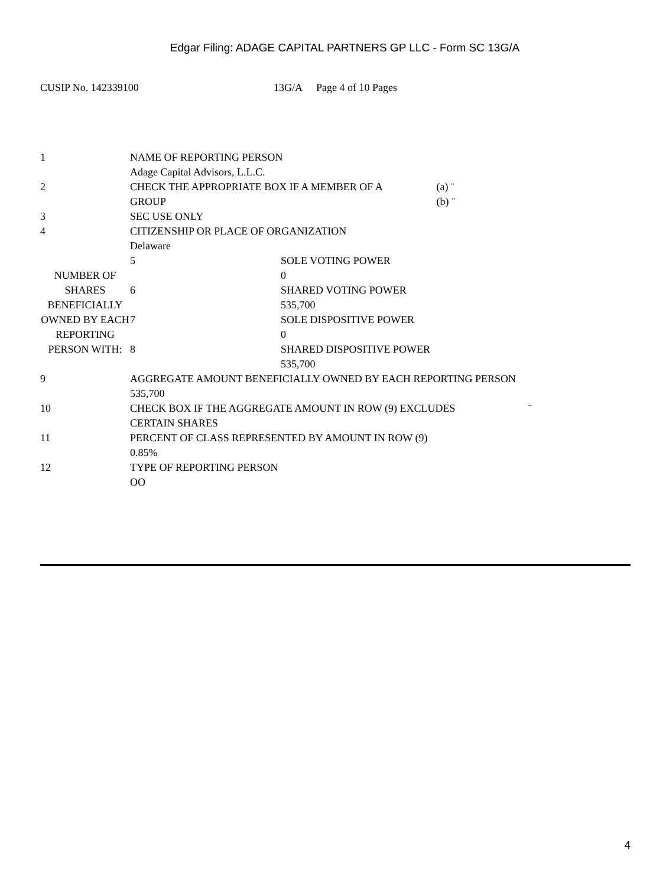Edgar Filing: ADAGE CAPITAL PARTNERS GP LLC - Form SC 13G/A
CUSIP No. 142339100 13G/A Page 4 of 10 Pages
| 1 | NAME OF REPORTING PERSON Adage Capital Advisors, L.L.C. | |
| 2 | CHECK THE APPROPRIATE BOX IF A MEMBER OF A GROUP (a) ¨ (b) ¨ | |
| 3 | SEC USE ONLY | |
| 4 | CITIZENSHIP OR PLACE OF ORGANIZATION Delaware | |
| NUMBER OF SHARES BENEFICIALLY OWNED BY EACH REPORTING PERSON WITH: | 5 | SOLE VOTING POWER 0 |
| | 6 | SHARED VOTING POWER 535,700 |
| | 7 | SOLE DISPOSITIVE POWER 0 |
| | 8 | SHARED DISPOSITIVE POWER 535,700 |
| 9 | AGGREGATE AMOUNT BENEFICIALLY OWNED BY EACH REPORTING PERSON 535,700 | |
| 10 | CHECK BOX IF THE AGGREGATE AMOUNT IN ROW (9) EXCLUDES CERTAIN SHARES ¨ | |
| 11 | PERCENT OF CLASS REPRESENTED BY AMOUNT IN ROW (9) 0.85% | |
| 12 | TYPE OF REPORTING PERSON OO | |
4